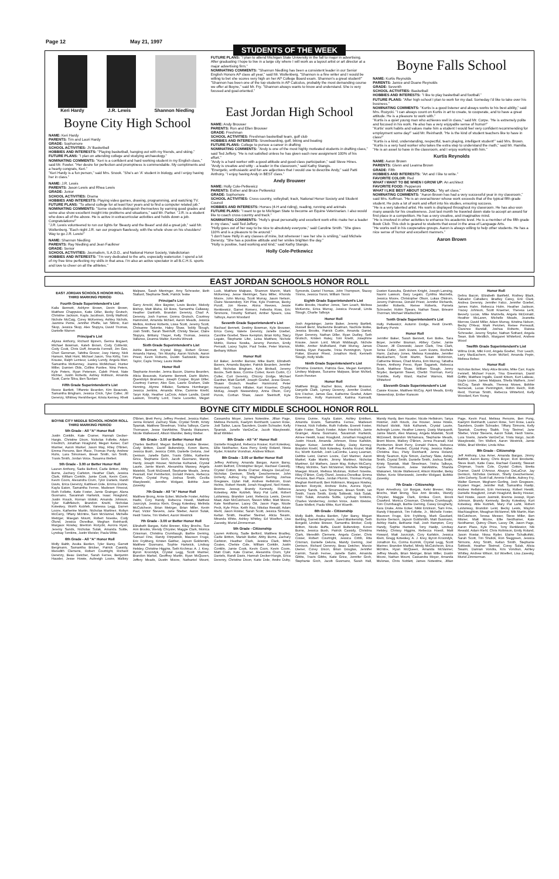Page 12 May 21, 1997
STUDENTS OF THE WEEK
Keri Hardy J.R. Lewis Shannon Niedling
Boyne City High School
NAME: Keri Hardy
PARENTS: Tim and Lauri Hardy
GRADE: Sophomore
SCHOOL ACTIVITIES: JV Basketball
HOBBIES AND INTERESTS: "Playing basketball, hanging out with my friends, and skiing."
FUTURE PLANS: "I plan on attending college and studying archaeology."
NOMINATING COMMENTS: "Keri is a confident and hard working student in my English class," said Mr. Fowler. "Her desire for perfection and promptness is commendable. My compliments and a hearty congrats, Keri."
"Keri Hardy is a fun person," said Mrs. Snook. "She's an 'A' student in biology, and I enjoy having her in class."
NAME: J.R. Lewis
PARENTS: Jason Lewis and Rhea Lewis
GRADE: Junior
SCHOOL ACTIVITIES: Drama
HOBBIES AND INTERESTS: Playing video games, drawing, programming, and watching TV.
FUTURE PLANS: "To attend college for at least four years and to find a computer related job."
NOMINATING COMMENTS: "Some students distinguish themselves by earning good grades and some also show excellent insight into problems and situations," said Mr. Parker. "J.R. is a student who does all of the above. He is active in extracurricular activities and holds down a job. Congratulations!"
"J.R. Lewis volunteered to run our lights for 'Beauty and the Beast' and did a great job," said Mr. Wollenberg. "Each night J.R. ran our program flawlessly, with the whole show on his shoulders! Way to go J.R. Lewis!"
NAME: Shannon Niedling
PARENTS: Ray Niedling and Jean Faulkner
GRADE: Senior
SCHOOL ACTIVITIES: Journalism, S.A.D.D., and National Honor Society, Valedictorian
HOBBIES AND INTERESTS: "I'm very dedicated to the arts, especially watercolor. I spend a lot of my free time perfecting my skills in that area. I'm also an active spectator in all B.C.H.S. sports and love to cheer on all the athletes."
FUTURE PLANS: "I plan to attend Michigan State University in the fall to major in advertising. After graduating I hope to live in a large city where I will work as a layout artist or art director at a major advertising firm."
NOMINATING COMMENTS: "Shannon Niedling has been a consistent leader in our Senior English Honors AP class all year," said Mr. Wollenberg. "Shannon is a fine writer and I would be willing to bet she scores very high on her AP College Board exam. Shannon's a great student!"
"Shannon has been one of the top students in AP Calculus, probably the most demanding course we offer at Boyne," said Mr. Fry. "Shannon always wants to know and understand. She is very focused and goal-oriented."
East Jordan High School
NAME: Andy Brouwer
PARENTS: Ron and Ellen Brouwer
GRADE: Freshman
SCHOOL ACTIVITIES: Freshman basketball team, golf club
HOBBIES AND INTERESTS: Snowboarding, golf, biking and boating
FUTURE PLANS: College to pursue a career in drafting
NOMINATING COMMENTS: "Andy is one of the most highly motivated students in drafting class," said Ted Jeffery. "He is not satisfied unless he has given each new assignment 100% of his effort."
"Andy is a hard worker with a good attitude and good class participation," said Steve Hines.
"Andy is creative and witty - a leader in the classroom," said Kathy Stangis.
"Energetic, enthusiastic and fun are adjectives that I would use to describe Andy," said Patti Anthony. "I enjoy having Andy in BEST class."
Andy Brouwer
NAME: Holly Cole-Petkewicz
PARENTS: Esther and Bruce Petkewicz
GRADE: Sophomore
SCHOOL ACTIVITIES: Cross country, volleyball, track, National Honor Society and Student Council
HOBBIES AND INTERESTS: Horses (4-H and riding), reading, running and animals
FUTURE PLANS: "I want to go to Michigan State to become an Equine Veterinarian. I also would like to coach cross country and track."
NOMINATING COMMENTS: "Holly's great personality and excellent work ethic make her a leader in my class," said Ted Jeffery.
"Holly goes out of her way to be nice to absolutely everyone," said Caroline Smith. "She gives 110% and is a pleasure to be around."
"I don't have Holly in any classes of mine, but whenever I see her she is smiling," said Michele Derenzy. "She has a positive attitude and her smiles brighten the day."
"Holly is positive, hard working and kind," said Kathy Stangis.
Holly Cole-Petkewicz
Boyne Falls School
NAME: Kurtis Reynolds
PARENTS: Janice and Duane Reynolds
GRADE: Seventh
SCHOOL ACTIVITIES: Basketball
HOBBIES AND INTERESTS: "I like to play basketball and football."
FUTURE PLANS: "After high school I plan to work for my dad. Someday I'd like to take over his business."
NOMINATING COMMENTS: "Kurtis is a good listener and always works to his best ability," said Mrs. Rozycki. "I can always count on Kurtis in art to create, to cooperate, and to have a great attitude. He is a pleasure to work with."
"Kurtis is a quiet young man who achieves well in class," said Mr. Corpe. "He is extremely polite and focused in his work. He also has a very enjoyable sense of humor!"
"Kurtis' work habits and values make him a student I would feel very confident recommending for employment some day!" said Mr. Reinhardt. "He is the kind of student teachers like to have in class!"
"Kurtis is a kind, understanding, respectful, team playing, intelligent student!" said Mrs. Brown.
"Kurtis is a very hard worker who takes the extra step to understand the math," said Mr. Hamilla. "He is an asset to have in the classroom, and I enjoy working with him."
Kurtis Reynolds
NAME: Aaron Brown
PARENTS: Glenn and Leanna Brown
GRADE: Fifth
HOBBIES AND INTERESTS: "Art and I like to write."
FAVORITE COLOR: Red
WHAT I WANT TO BE WHEN I GROW UP: An architect
FAVORITE FOOD: Pepperoni
WHAT I LIKE BEST ABOUT SCHOOL: "My art class."
NOMINATING COMMENTS: "Aaron Brown has had a very successful year in my classroom," said Mrs. Koffman. "He is an overachiever whose work exceeds that of the typical fifth grade student. He puts a lot of work and effort into his studies, ensuring success.
"He is a very talented artist. His work is displayed throughout my classroom. He has also won many awards for his creativeness. Just last month he traveled down state to accept an award for first place in a competition. He has a very creative, and imaginative mind.
"He is involved in other activities to enhance his academic level. He is a member of the fifth grade Book Club. This club is geared to students that excel in the area of Language Arts.
"He works well in his cooperative groups. Aaron is always willing to help other students. He has a nice sense of humor and excellent manners."
Aaron Brown
EAST JORDAN SCHOOLS HONOR ROLL
EAST JORDAN SCHOOLS HONOR ROLL THIRD MARKING PERIOD
Fourth Grade Superintendent's List
Kaila Bennett, Ashlynn Brown, Devin Brown, Matthew Chappuies, Katie Diller, Becky Grutsch, Christine Jackson, Kayla Jacobson, Emily Malfroid, Nichole McCaig, Corey McKenney, Ashley Nichols, Jasmine Petrie, Jennifer Pfeifle, Ian Sibinic, Kari Skop, Jessica Skop, Alex Stupyra, David Thomas, Danielle Warren
Principal's List
Alyssa Anthony, Richard Bjorem, Genna Bogaert, Michael Bowman, Kaleb Brown, Cody Coblentz, Cody Cook, Chris Duff, Amanda Fennell, Jim Gee, Cheri Gensman, Tabitha Grover, Joey Haney, Nick Hanson, Matt Hunt, Michael Jason, Tina Kirby, Tom Krause, Ralph Lemieur, Lesley Lundy, Angela Marr, Samantha McKenney, Joanna McMichael, Hunter Miller, Damien Olds, Collins Pardee, Nina Peters, Kyle Peters, Ryan Peterson, Caleb Priest, Nate Richter, Justin Roberts, Ashley Robison, Amanda Scott, Carrie Silva, Ben Surdam
Fifth Grade Superintendent's List
Reece Bartlett, Tiffannie Bearden, Kim Beauvais, Samantha Bingham, Jessica Crick, Tyler Cutler, Jill Derenzy, Whitney Hershberger, Krista Kenney, Rhett Malpass, Sarah Mieninger, Amy Schroeder, Beth Stallard, Stephanie Stelk, Patrick Teske
Principal's List
Garry Arnold, Alex Bayster, Louis Beeler, Melody Bishop, Matt Blaha, Eli Boss, Samantha Callaway, Heather Danforth, Brandon Derenzy, Chad A. Derenzy, Josh Farmer, Donna Grutsch, Courtney Hammond, Amanda McNeil, Aaron Meads, Jessica Mellios, Andrew Roberts, Lissa Scott, Jeremy Scott, Chrisanne Selonke, Haley Shaw, Teddy Slough, Josh Smith, Sarah Steinhoff, Christy Steuer, Claire Stupyra, Brittany Thayer, Kelly Thomas, Jessica Vallance, Deanna Walter, Kendra Wincek
Sixth Grade Superintendent's List
Ashlie Bennett, Krystal Birgy, Robert Grover, Amanda Haney, Tim Murphy, Aaron Nichols, Aaron Priest, Kevin Roberts, Dustin Sadowski, Marcie Taylor, Cayla Tinney, Laura Walter
Honor Roll
Stephanie Arender, Jenna Bacon, Dianna Bearden, Alicia Beauvais, Karianne Bennett, Darin Bluhm, Quendolyn Brammer, Joseph Cooper, Bryan Diller, Courtney Farmer, Alex Gee, Laurie Graham, Dale Henning, Alynne Hillaker, Santana Humbarger, Jessica Jenkins, Amanda Kline, Cammie Knebl, Taryn Kolp, Heather LaCroix, Adam Landis, David Lawson, Timothy Lord, Tracie Lucenko, Megan Luck, Matthew Malpass, Shannon Marvin, Mark McKenney, Jesse Meininger, Sara Miller, Rhonda Moore, John Murray, Scott Murray, Jason Nelson, Claire Niewendorp, Kirt Ploe, Kyle Postmus, Becky Puroll, Jon Reese, Alona Reeves, Jessie Renkiewicz, Garret Romero, Feliesha Ross, Eric Simmons, Timothy Sothard, Amber Speers, Lisa Talboys, Aaron Woodard
Seventh Grade Superintendent's List
Rachael Bennett, Destiny Bowman, Kyle Brouwer, Erica Carey, Valerie Derenzy, Janelle Doebel, Caroline Goebel, Steve Kempton, Brian Kirby, Stacy Legato, Stephanie Lifer, Leisa Matthew, Nichole Moblo, Renee Nowka, Jeremy Penzien, Emily Perrault, Lacey Taylor, Paul Teske, Peter Warnos, Bethany Wilson
Honor Roll
Ed Baker, Jennifer Barraw, Mike Bartz, Elizabeth Bavers, Amanda Bayster, Patrick Bearden, Jennifer Bell, Nicholas Bingham, Kyle Birdsall, Jeremy Booze, Seth Boss, Corrine Cortez, Kevin Curtin, CJ Cutler, Curt Derenzy, Chicory Dodge, Michael Gardner, Matt Gerloff, Joseph Goebel, Jesse Green, Shawn Grutsch, Heather Hammond, Peter Hammond, Travis Hillaker, Kari Kraemer, Charity McKay, Joseph Niewendorp, Anna Olson, Cory Purvis, Corban Shaw, Jason Steinhoff, Kyle Symonds, Daniel Thomas, John Thompson, Stacey Timms, Jessica Tisron, William Tisron
Eighth Grade Superintendent's List
Kattie Brooks, Heather Jones, Tarn Leach, Melissa McKenzie, Erica Murray, Jessica Peverall, Linda Slough, Charlie Talboys
Honor Roll
Josh Argetsinger, Jamie Baker, Jeremy Bartlett, Russell Benz, Mackenzie Boatman, Nachole Boike, Jessica Brooks, Patrick Curtin, Amanda Daniel, Ryan Derenzy, Nathan Diller, Ryan Dudley, Seth Grutsch, Kristen Haley, Toni Knebl, Josephine Krause, Jason Lord, Micah Middaugh, Nichole Moblo, Amber Mulholland, Patti Murray, James Nowka, Ryan Paquette, Tricia Pennington, Tyson Potter, Eleanor Priest, Jonathon Reid, Kenneth Slough, Holly Wells
Ninth Grade Superintendent's List
Christina Downton, Patricia Gee, Megan Kempton, Lindsey Malpass, Suzanne Malpass, Brian McNeil, Kevin Penzien
Honor Roll
Matthew Birgy, Rachel Boss, Andrew Brouwer, Danyelle Clark, Lynsey Derenzy, Jennifer Doebel, Eric Fischer, James Gee, Katherine Goebel, Adam Greenman, Holly Hammond, Katrina Kamradt, Dusten Kassuba, Gretchen Knight, Joseph Lansing, Naomi Lawson, Gary Legato, Cynthia Mazzella, Jessica Moore, Christopher Olson, Lukas Olstrom, Jeremy Palmrose, Donald Priest, Jennifer Richards, Jennifer Roberts, Renee Roberts, Pamela Schroeder, Robin Spears, Nathan Swan, Brieann Thorman, Michael Wladischkin
Tenth Grade Superintendent's List
Holly Petkewicz, Autumn Dodge, Heidi Drenth, Bethany Purvis
Honor Roll
Jennifer Baker, Sarah Bennett, Ken Boike, Sara Boyer, Jennifer Braman, Abbey Carter, Jamie Chavez, Jill Ciszewski, Jason Clark, Tina Clark, Terise Cutler, Josh Evans, Leon Evans, Rochelle Harm, Zachary Jones, Melissa Kowalske, Jennifer MacEachern, Scott Martin, Susan McKinnon, Catherine Moses, Chad Muma, Erin Murray, Tabatha Peters, Anthony Prevo, Ryan Saganek, Rebecca Scott, Matthew Shaw, William Slough, Jenny Snyder, Benjamin Sweet, Cheltzi Thorman, Kerry Trumble, Kelly Ward, Rachel Warnos, Matt Whiteford
Eleventh Grade Superintendent's List
Cassie Krause, Matthew McCoy, April Meads, Emily Niewendorp, Ember Ransom
Honor Roll
Debra Bacon, Elizabeth Banfield, Rodney Black, Salvador Caballero, Bradley Carey, Eric Clark, Andrea Derenzy, Jennifer Falco, Jennifer Goebel, James Hahn, Rebecca Holm, Heather Jackson, Tracey Johnson, Scott Kraemer, Theresa Lent, Beverly Lucas, Mike Mazzella, Angela McDonald, Heather McLaren, Michelle Meads, Jeanetta Merrow, David Miller, Adam Murray, Kristina Nelson, Becky O'Rear, Mark Penzien, Renee Perreault, Clarence Randall, Joshua Roberts, Raissa Schroeder, Jeremy Snyder, Nathan Sothard, Angela Swan, Bob Weidlich, Margaret Whiteford, Andrew Wood
Twelfth Grade Superintendent's List
Wilma Drok, Miki Ford, Angela Goebel, Thor Leach, Larry MacEachern, Kevin McNeil, Amanda Pepin, Melissa Rebec
Honor Roll
Nicholas Bolser, Mary Alice Brooks, Mike Carr, Kayla Fennell, Michael Fuson, Tina Greenman, David Griffin, Matthew Ingalls, David Kitson, Kurt LaBeau, Dayle Looze, James Malpass, Sheila Mathers, Jorel McCoy, Sarah Meads, Theresa Moses, Bobbie Nemecek, Lucas Pennington, Robin Reich, Rob Reid, Thomas Smith, Rebecca Whiteford, Kelly Woodard, Ken Young
BOYNE CITY MIDDLE SCHOOL HONOR ROLL
BOYNE CITY MIDDLE SCHOOL HONOR ROLL THIRD MARKING PERIOD
5th Grade - All "A" Honor Roll
Justin Conklin, Kate Cramer, Hannah Decker-Hargis, Christine Dixon, Nickolas Follette, Adam Friedrich, Jonathan Hoaglund, Megan Keiser, Carl Mariner, Aaron Markel, Jason May, Riley O'Brien, Emma Persons, Ben Place, Thomas Purdy, Andrew Ruhs, Lara Simonsen, Brean Smith, Ian Smith, Travis Smith, Jordan Voice, Susanna Wellert.
5th Grade - 3.00 or Better Honor Roll
Lauren Anthony, Sadie Belford, Cadie Britton, Abby Burns, Zachary Carlston, Heather Clark, Jessica Clark, William Conklin, Jamie Cook, Kevin Coon, Kevin Coors, Alexandra Crum, Tylor Daniels, Randi Davis, Erica Derenzy, Kathleen Dole, Emma Dunne, Kayla Eaton, Samantha Ferree, Madesen Fineout, Ruth Follette, Katie Foster, Jamie Grainger, Alana Gusmano, Savannah Hartwick, Isaac Hoaglund, Justin Houck, Roman Idolski, Amanda Johnson, Tyler Kalbfleisch, Brandon Knebl, Nicholas Koteskey, Worth Kutzleb, Vanessa Legg, Darren Looze, Katherine Martin, Nicholas Martinez, Robyn McCarry, Tiffany McIntire, Sam McVannel, Michelle Metzger, Maegan Mount, Robert Noeske, Cody Olund, Jessica Osredkar, Meghan Reinhardt, Margaux Rowley, Brenton Rozycki, Aurora Ryan, Jeremy Sands, Nicholas Sulak, Amanda Suttle, Lyndsay Tomkins, Justin Weisler, Paula Witte.
6th Grade - All "A" Honor Roll
Molly Babb, Asuka Barden, Tyler Barsy, Garrett Bergmann, Samantha Bricker, Patrick Cassidy, Meredith Clemens, Robert Courtright, Richard Derenzy, Beau Detcher, Sarah Ferree, Benjamin Hausler, Jesse Howie, Aubreigh Looze, Mallory O'Brien, Brett Perry, Jeffrey Prested, Jessica Raber, Jenna Roland, Zachary Slate, Crystal Smith, Kristy Spaniak, Matthew Streelman, Trisha Talboys, Carrie Thomason, Jesse VanAlstine, Shanda Waisanen, Nicole Wallesverd, Alison Warstler, Betsy Weber.
6th Grade - 3.00 or Better Honor Roll
Charles Bedford, Megan Behling, Lindsie Brewer, Cody Britton, David Bultendorp, Koren Burns, Jessica Bush, Jessica Cribb, Danielle Deluna, Joel Denison, Janelle Gahn, Travis Gibbs, Katherine Grice, Stephanie Groh, Jacob Gusmano, Mandy Hardy, Joseph Houser, Nicholas Kulhanek, Crystal Laurie, Jamie Marsh, Alexandria Massey, Angela Matelski, Scott McDowell, Stephanie Meads, Jenna Pearsall, Kiel Pemberton, Donald Peters, Rebecca Plante, Crystal Pung, Joshua Smith, Cecilia Wasylewski, Jennifer Wolgast, Bobbie Jean Zavesky.
7th Grade - All "A" Honor Roll
Matthew Brong, Amie Ecker, Michelle Foster, Ashley Hadix, Cory Handy, Rebecca Hoesli, Matthew Juszczyk, Jessica Klein, Gregg Koteskey, Melinda McCutcheon, Brian Metzger, Brian Miller, Kevin Paul, Victor Stevens, Jane Stieber, Aaron Sulak, Heidi Towne, Tim Wellert, Aaron Westrick
7th Grade - 3.00 or Better Honor Roll
Elizabeth Bargas, Kelsi Brewer, Kiley Brochu, Sue Ann Brooks, Wendy Chrysler, Maggie Clark, Monica Crissman, Christina Crumbaugh, Barbie Deming, Samuel Fine, Randy Fitzpatrick, Maureen Fruge, Eric Frykberg, Kristen Gaither, Jayson Goldsmith, Matthew Gusmano, Sophie Hartwick, Lindsay Helsley, Christine Higgins, Seth Krchmar, A. J. Krey, Byron Kroondyk, Crystal Legg, Scott Mariner, Brandon Markel, Geoffrey Martin, Ryan McQueen, Jeffery Meads, Dustin Moore, Nathaniel Mount, Cassandra Moyer, James Notestine, Jillian Page, Melissa Persons, Kaelynn Reinhardt, Lauren Rose, Jodi Salisz, Laura Saunders, Dustin Schrader, Kelly Spaniak, Janelle VanDeCar, Jacob Wasylewski, Brad Winkler.
8th Grade - All "A" Honor Roll
Danielle Hoaglund, Rebecca Houser, Kurt Koteskey, Ellie Neidhamer, Kara Perry, Emily Roland, Nissa Ryder, Kristofor Vrondran, Andrew Wilson.
8th Grade - 3.00 or Better Honor Roll
Jeffrey Anthony, Amanda Bargas, Aaron Barsy, Justin Belford, Christopher Boyer, Rachael Cassidy, Crystal Cotton, Bretta Cramer, Alsayce DeLaCruz, Nicholas Denison, Shelly Deschermeier, John Doherty, Aubrey Fry, Meghann Gerling, Joshua Gregware, Dylan Hall, Andrew Hellstrom, Evan Helms, Robert Hewitt, Jonah Hoaglund, Neil Howie, Brenna Jessup, Brandy Kennedy, Rebecca Koteskey, Able Kutzleb, Mary Pat Lahti, Robert LaVanway, Brandon Leist, Rebecca Lewis, Devon Maat, Alan McCutcheon, Steven Miller, Matt Moore, Kate Neidhamer, Lacey Ott, Jason Page, Nicole Peck, Kyle Price, Keith Rau, Nikolas Rewald, Adam Riehl, Jason Rostar, Sarah Scott, Jessica Sirmons, Kellan Smith, Heather Steimel, Alicia Swaim, Miranda White, Ashley Whitley, Ed Woelfert, Lisa Zavesky, Muriel Zimmerman.
5th Grade - Citizenship
Lauren Anthony, Sadie Belford, Matthew Bradley, Cadie Britton, Mariah Butler, Abby Burns, Zachary Carlston, Heather Clark, Jessica Clark, Mitch Coates, Chelsie Cole, William Conklin, Justin Conklin, Jamie Cook, Kevin Coon, Kevin Coors, Matt Crain, Kate Cramer, Alexandra Crum, Tylor Daniels, Randi Davis, Hannah Decker-Hargis, Erica Derenzy, Christine Dixon, Katie Dole, Andre Duby, Emma Dunne, Kayla Eaton, Ashley Entriken, Amanda Evans, Samantha Ferree, Madesen Fineout, Nick Follette, Ruth Follette, Everett Foster, Katie Foster, Sarah Fowler, Adam Friedrich, Jamie Grainger, Alana Gusmano, Savannah Hartwick, Aimee Hewitt, Isaac Hoaglund, Jonathan Hoaglund, Justin Houck, Amanda Johnson, Rose Karlskin, Megan Keiser, Jennifer Kelley, Daisy Kenney, Brandon Knebl, Nick Koteskey, Keisha Kruzel, Matt Ku, Worth Kutzleb, Josh LaCombe, Lacey Leaman, Debbie Leist, Darren Looze, Carl Mariner, Aaron Markel, Katie Martin, Jimmy Martinez, Nicholas Martinez, Ed Mathers, Jason May, Robyn McCarry, Tiffany McIntire, Sam McVannel, Michelle Metzger, Maegan Mount, Melissa Mulonas, Robert Noeske, Riley O'Brien, Cody Olund, Jessica Osredkar, Emma Persons, Ben Place, Jordan Plumm, Thomas Purdy, Meghan Reinhardt, Ben Robinson, Margaux Rowley, Brenton Rozycki, Andrew Ruhs, Aurora Ryan, Jeremy Sands, Lara Simonsen, Brean Smith, Ian Smith, Travis Smith, Emily Sobleski, Nick Sulak, Trish Sulak, Amanda Suttle, Lyndsay Tomkins, Charles Vandermey, Jordan Voice, Justin Weisler, Susie Wellert, Paula Witte, Kurt Wuerth.
6th Grade - Citizenship
Molly Babb, Asuka Barden, Tyler Barsy, Megan Behling, Garrett Bergmann, Jared Blankenship, Seth Borgeld, Lindsie Brewer, Samantha Bricker, Cody Britton, Nicole Buffa, David Bultendorp, Koren Burns, Jessica Bush, Patrick Cassidy, Christina Clark, Meredith Clemens, Angela Cosier, Chris Cosier, Robert Courtright, Jessica Cribb, Rita Crisman, Danielle Deluna, Mandy Deming, Joel Denison, Richard Derenzy, Beau Detcher, Marcie Diener, Corey Dixon, Brian Douglas, Jennifer Farmin, Sarah Ferree, Janelle Gahn, Amanda Gibbs, Travis Gibbs, Katie Grice, Jennifer Groh, Stephanie Groh, Jacob Gusmano, Sarah Hall, Mandy Hardy, Ben Hausler, Nicole Hellstrom, Tanya Hosmer, Josh Houck, Joe Houser, Jesse Howie, Richard Idolski, Nick Kulhanek, Crystal Laurie, Aubreigh Looze, Heather Lowery, Dusty Marquardt, Jamie Marsh, Alex Massey, Angela Matelski, Scott McDowell, Brandon McNamara, Stephanie Meads, Brent Moore, Mallory O'Brien, Jenna Pearsall, Kiel Pemberton, Brett Perry, Donald Peters, Rebecca Plante, Jeff Prested, Crystal Pung, Jessica Raber, Christina Rau, Piety Reinhardt, Jenna Roland, Mindy Seamon, Kyle Simon, Zachary Slate, Ashley Smith, Crystal Smith, Danielle Smith, Joshua Smith, Kristy Spaniak, Matt Streelman, Trisha Talboys, Carrie Thomason, Jesse VanAlstine, Shanda Waisanen, Nicole Wallesverd, Alison Warstler, Betsy Weber, Korie Wisniewski, Jennifer Wolgast, Bobbie Zavesky.
7th Grade - Citizenship
Ryan Amesbury, Liz Bargas, Kelsi Brewer, Kiley Brochu, Matt Brong, Sue Ann Brooks, Wendy Chrysler, Maggie Clark, Emilea Coon, Brock Crawford, Monica Crissman, Christina Crumbaugh, Tom Crumbaugh, Barbie Deming, Casey Dougherty, Kara Drake, Amie Ecker, Nikki Erickson, Sam Fine, Randy Fitzpatrick, Tim Follette, Jr., Michelle Foster, Maureen Fruge, Eric Frykberg, Mark Gaudard, Eunice Genson, Jayson Goldsmith, Matt Gusmano, Ashley Hadix, Bethanie Hall, Josh Hampton, Cory Handy, Sophie Hartwick, Tony Haslip, Lindsay Helsley, Chrissy Higgins, Rebecca Hoesli, Matt Howard, Matt Juszczyk, Cory Karlskin, Jessica Klein, Gregg Koteskey, A. J. Krey, Byron Kroondyk, Jonathon Ku, Corina Kuzmik, Crystal Legg, Scott Mariner, Brandon Markel, Mindy McCutcheon, Erica McIntire, Ryan McQueen, Amanda McVannel, Jeffrey Meads, Brian Metzger, Brian Miller, Dustin Moore, Nathan Mount, Cassandra Moyer, Amanda Mulonas, Chris Noblett, James Notestine, Jillian Page, Kevin Paul, Melissa Persons, Ben Pung, Kaelynn Reinhardt, Lauren Rose, Terri Rose, Laura Saunders, Dustin Schrader, Tiffany Sirmons, Kelly Spaniak, Courtney Stabb, Troy Steimel, Jane Stieber, Victor Stevens, Aaron Sulak, Heidi Towne, Lura Towns, Janelle VanDeCar, Trista Vargo, Jacob Wasylewski, Tim Wellert, Aaron Westrick, Jamie Wilde, Brad Winkler, Linda Wise.
8th Grade - Citizenship
Jeff Anthony, Lisa Arner, Amanda Bargas, Jimmy Babbitt, Aaron Barsy, Chris Boyer, Ron Brockette, Steve Bush, Katie Case, Rachael Cassidy, Stewart Chipman, Travis Cole, Crystal Cotton, Bretta Cramer, David D'Amour, Alsayce DeLaCruz, Jay Denison, Nicholas Denison, Shelly Deschermeier, John Doherty, Scott Fall, Ammie Follette, Aubrey Fry, Walter Genson, Meghann Gerling, Josh Gregware, Krysten Hager, Jennifer Hall, Samantha Haslip, Andrew Hellstrom, Erin Hennessy, Robert Hewitt, Danielle Hoaglund, Jonah Hoaglund, Becky Houser, Neil Howie, Jason Jasinski, Brenna Jessup, Ryan Johnson, Brandy Kennedy, Becky Koteskey, Kurt Koteskey, Able Kutzleb, Mary Pat Lahti, Robert LaVanway, Brandon Leist, Becky Lewis, Waylon MacNaughton, Meaghan McVannel, Mik Martin, Alan McCutcheon, Teresa Messer, Steve Miller, Ben Misner, Matt Moore, Ellie Neidhamer, Kate Neidhamer, Quincy Olsen, Lacey Ott, Jason Page, Aaron Place, Kyle Price, Tony Renklewicz, Nik Rewald, Adam Riehl, Chris Robinson, Emily Roland, Jason Rostar, Nissa Ryder, Elaine Schalkofski, Sarah Scott, Tim Shulick, Ron Sieggreen, Jessica Sirmons, Amy Smith, Kellan Smith, Stephanie Sobleski, Heather Steimel, Corey Sulak, Alicia Swaim, Damian Vondra, Kris Vondran, Ashley Whitley, Andrew Wilson, Ed Woelfert, Lisa Zavesky, Muriel Zimmerman.